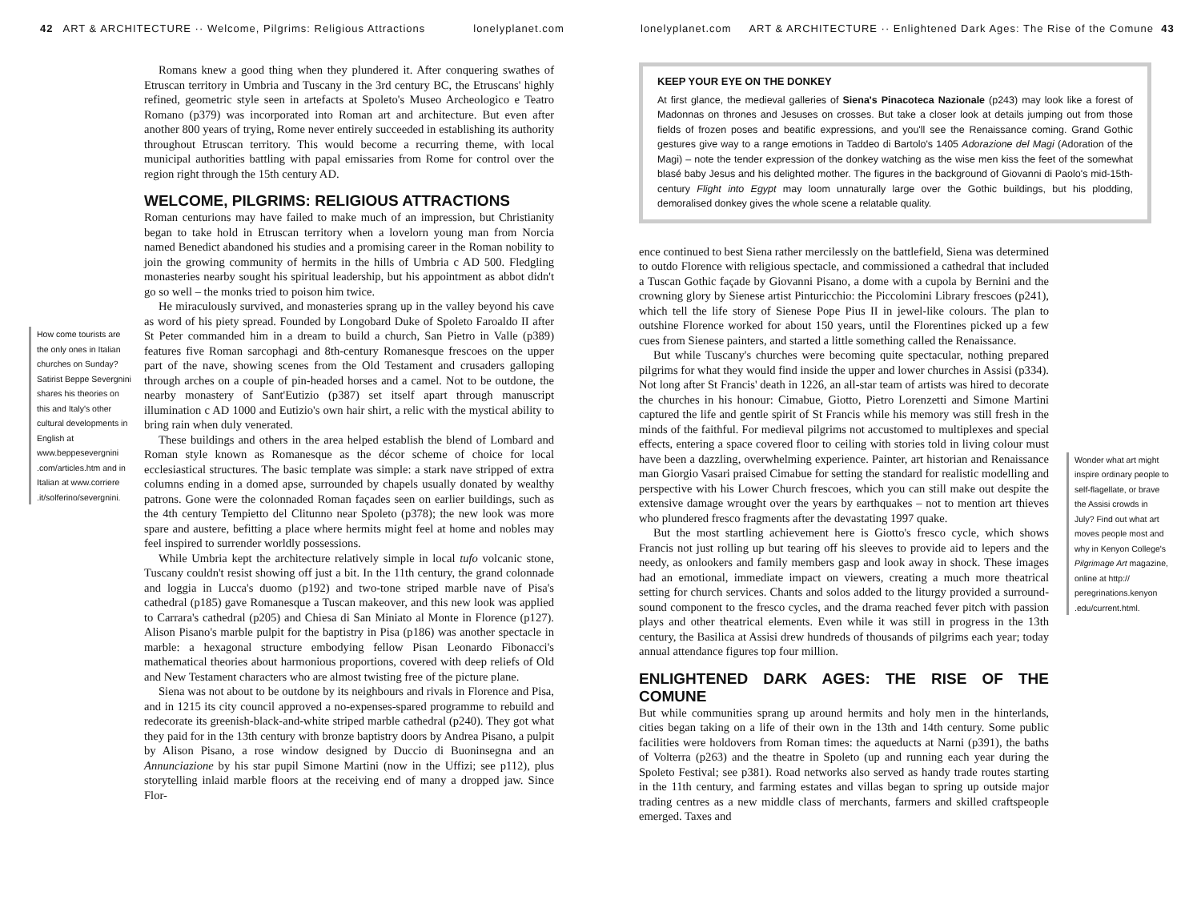42 ART & ARCHITECTURE ·· Welcome, Pilgrims: Religious Attractions lonelyplanet.com
How come tourists are the only ones in Italian churches on Sunday? Satirist Beppe Severgnini shares his theories on this and Italy's other cultural developments in English at www.beppesevergnini .com/articles.htm and in Italian at www.corriere .it/solferino/severgnini.
Romans knew a good thing when they plundered it. After conquering swathes of Etruscan territory in Umbria and Tuscany in the 3rd century BC, the Etruscans' highly refined, geometric style seen in artefacts at Spoleto's Museo Archeologico e Teatro Romano (p379) was incorporated into Roman art and architecture. But even after another 800 years of trying, Rome never entirely succeeded in establishing its authority throughout Etruscan territory. This would become a recurring theme, with local municipal authorities battling with papal emissaries from Rome for control over the region right through the 15th century AD.
WELCOME, PILGRIMS: RELIGIOUS ATTRACTIONS
Roman centurions may have failed to make much of an impression, but Christianity began to take hold in Etruscan territory when a lovelorn young man from Norcia named Benedict abandoned his studies and a promising career in the Roman nobility to join the growing community of hermits in the hills of Umbria c AD 500. Fledgling monasteries nearby sought his spiritual leadership, but his appointment as abbot didn't go so well – the monks tried to poison him twice.
He miraculously survived, and monasteries sprang up in the valley beyond his cave as word of his piety spread. Founded by Longobard Duke of Spoleto Faroaldo II after St Peter commanded him in a dream to build a church, San Pietro in Valle (p389) features five Roman sarcophagi and 8th-century Romanesque frescoes on the upper part of the nave, showing scenes from the Old Testament and crusaders galloping through arches on a couple of pin-headed horses and a camel. Not to be outdone, the nearby monastery of Sant'Eutizio (p387) set itself apart through manuscript illumination c AD 1000 and Eutizio's own hair shirt, a relic with the mystical ability to bring rain when duly venerated.
These buildings and others in the area helped establish the blend of Lombard and Roman style known as Romanesque as the décor scheme of choice for local ecclesiastical structures. The basic template was simple: a stark nave stripped of extra columns ending in a domed apse, surrounded by chapels usually donated by wealthy patrons. Gone were the colonnaded Roman façades seen on earlier buildings, such as the 4th century Tempietto del Clitunno near Spoleto (p378); the new look was more spare and austere, befitting a place where hermits might feel at home and nobles may feel inspired to surrender worldly possessions.
While Umbria kept the architecture relatively simple in local tufo volcanic stone, Tuscany couldn't resist showing off just a bit. In the 11th century, the grand colonnade and loggia in Lucca's duomo (p192) and two-tone striped marble nave of Pisa's cathedral (p185) gave Romanesque a Tuscan makeover, and this new look was applied to Carrara's cathedral (p205) and Chiesa di San Miniato al Monte in Florence (p127). Alison Pisano's marble pulpit for the baptistry in Pisa (p186) was another spectacle in marble: a hexagonal structure embodying fellow Pisan Leonardo Fibonacci's mathematical theories about harmonious proportions, covered with deep reliefs of Old and New Testament characters who are almost twisting free of the picture plane.
Siena was not about to be outdone by its neighbours and rivals in Florence and Pisa, and in 1215 its city council approved a no-expenses-spared programme to rebuild and redecorate its greenish-black-and-white striped marble cathedral (p240). They got what they paid for in the 13th century with bronze baptistry doors by Andrea Pisano, a pulpit by Alison Pisano, a rose window designed by Duccio di Buoninsegna and an Annunciazione by his star pupil Simone Martini (now in the Uffizi; see p112), plus storytelling inlaid marble floors at the receiving end of many a dropped jaw. Since Flor-
lonelyplanet.com ART & ARCHITECTURE ·· Enlightened Dark Ages: The Rise of the Comune 43
KEEP YOUR EYE ON THE DONKEY
At first glance, the medieval galleries of Siena's Pinacoteca Nazionale (p243) may look like a forest of Madonnas on thrones and Jesuses on crosses. But take a closer look at details jumping out from those fields of frozen poses and beatific expressions, and you'll see the Renaissance coming. Grand Gothic gestures give way to a range emotions in Taddeo di Bartolo's 1405 Adorazione del Magi (Adoration of the Magi) – note the tender expression of the donkey watching as the wise men kiss the feet of the somewhat blasé baby Jesus and his delighted mother. The figures in the background of Giovanni di Paolo's mid-15th-century Flight into Egypt may loom unnaturally large over the Gothic buildings, but his plodding, demoralised donkey gives the whole scene a relatable quality.
ence continued to best Siena rather mercilessly on the battlefield, Siena was determined to outdo Florence with religious spectacle, and commissioned a cathedral that included a Tuscan Gothic façade by Giovanni Pisano, a dome with a cupola by Bernini and the crowning glory by Sienese artist Pinturicchio: the Piccolomini Library frescoes (p241), which tell the life story of Sienese Pope Pius II in jewel-like colours. The plan to outshine Florence worked for about 150 years, until the Florentines picked up a few cues from Sienese painters, and started a little something called the Renaissance.
But while Tuscany's churches were becoming quite spectacular, nothing prepared pilgrims for what they would find inside the upper and lower churches in Assisi (p334). Not long after St Francis' death in 1226, an all-star team of artists was hired to decorate the churches in his honour: Cimabue, Giotto, Pietro Lorenzetti and Simone Martini captured the life and gentle spirit of St Francis while his memory was still fresh in the minds of the faithful. For medieval pilgrims not accustomed to multiplexes and special effects, entering a space covered floor to ceiling with stories told in living colour must have been a dazzling, overwhelming experience. Painter, art historian and Renaissance man Giorgio Vasari praised Cimabue for setting the standard for realistic modelling and perspective with his Lower Church frescoes, which you can still make out despite the extensive damage wrought over the years by earthquakes – not to mention art thieves who plundered fresco fragments after the devastating 1997 quake.
But the most startling achievement here is Giotto's fresco cycle, which shows Francis not just rolling up but tearing off his sleeves to provide aid to lepers and the needy, as onlookers and family members gasp and look away in shock. These images had an emotional, immediate impact on viewers, creating a much more theatrical setting for church services. Chants and solos added to the liturgy provided a surround-sound component to the fresco cycles, and the drama reached fever pitch with passion plays and other theatrical elements. Even while it was still in progress in the 13th century, the Basilica at Assisi drew hundreds of thousands of pilgrims each year; today annual attendance figures top four million.
ENLIGHTENED DARK AGES: THE RISE OF THE COMUNE
But while communities sprang up around hermits and holy men in the hinterlands, cities began taking on a life of their own in the 13th and 14th century. Some public facilities were holdovers from Roman times: the aqueducts at Narni (p391), the baths of Volterra (p263) and the theatre in Spoleto (up and running each year during the Spoleto Festival; see p381). Road networks also served as handy trade routes starting in the 11th century, and farming estates and villas began to spring up outside major trading centres as a new middle class of merchants, farmers and skilled craftspeople emerged. Taxes and
Wonder what art might inspire ordinary people to self-flagellate, or brave the Assisi crowds in July? Find out what art moves people most and why in Kenyon College's Pilgrimage Art magazine, online at http:// peregrinations.kenyon .edu/current.html.